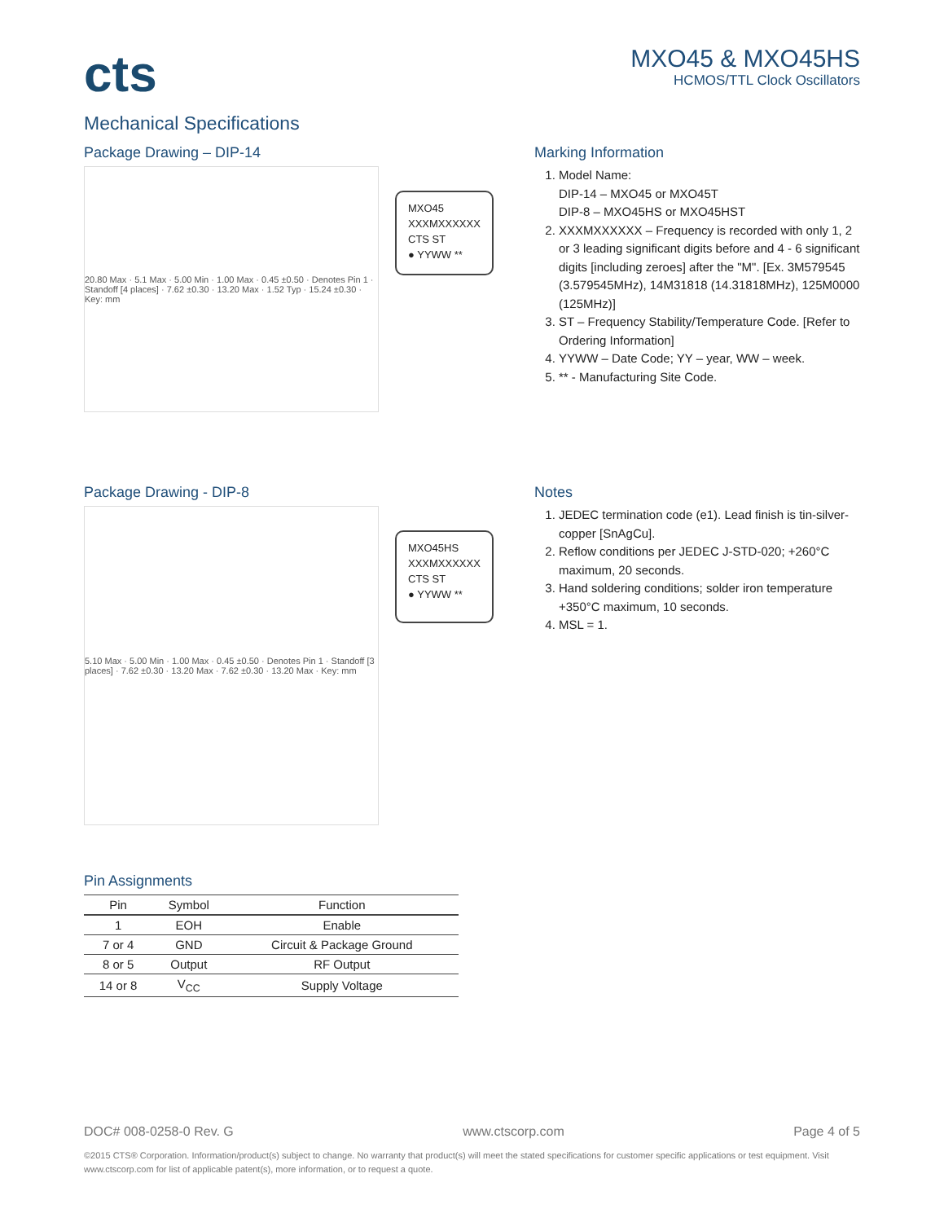cts
MXO45 & MXO45HS
HCMOS/TTL Clock Oscillators
Mechanical Specifications
Package Drawing – DIP-14
20.80 Max · 5.1 Max · 5.00 Min · 1.00 Max · 0.45 ±0.50 · Denotes Pin 1 · Standoff [4 places] · 7.62 ±0.30 · 13.20 Max · 1.52 Typ · 15.24 ±0.30 · Key: mm
MXO45
XXXMXXXXXX
CTS ST
● YYWW **
Marking Information
1. Model Name:
DIP-14 – MXO45 or MXO45T
DIP-8 – MXO45HS or MXO45HST
2. XXXMXXXXXX – Frequency is recorded with only 1, 2 or 3 leading significant digits before and 4 - 6 significant digits [including zeroes] after the "M". [Ex. 3M579545 (3.579545MHz), 14M31818 (14.31818MHz), 125M0000 (125MHz)]
3. ST – Frequency Stability/Temperature Code. [Refer to Ordering Information]
4. YYWW – Date Code; YY – year, WW – week.
5. ** - Manufacturing Site Code.
Package Drawing - DIP-8
5.10 Max · 5.00 Min · 1.00 Max · 0.45 ±0.50 · Denotes Pin 1 · Standoff [3 places] · 7.62 ±0.30 · 13.20 Max · 7.62 ±0.30 · 13.20 Max · Key: mm
MXO45HS
XXXMXXXXXX
CTS ST
● YYWW **
Notes
1. JEDEC termination code (e1). Lead finish is tin-silver-copper [SnAgCu].
2. Reflow conditions per JEDEC J-STD-020; +260°C maximum, 20 seconds.
3. Hand soldering conditions; solder iron temperature +350°C maximum, 10 seconds.
4. MSL = 1.
Pin Assignments
| Pin | Symbol | Function |
| --- | --- | --- |
| 1 | EOH | Enable |
| 7 or 4 | GND | Circuit & Package Ground |
| 8 or 5 | Output | RF Output |
| 14 or 8 | V<sub>CC</sub> | Supply Voltage |
DOC# 008-0258-0 Rev. G www.ctscorp.com Page 4 of 5
©2015 CTS® Corporation. Information/product(s) subject to change. No warranty that product(s) will meet the stated specifications for customer specific applications or test equipment. Visit www.ctscorp.com for list of applicable patent(s), more information, or to request a quote.